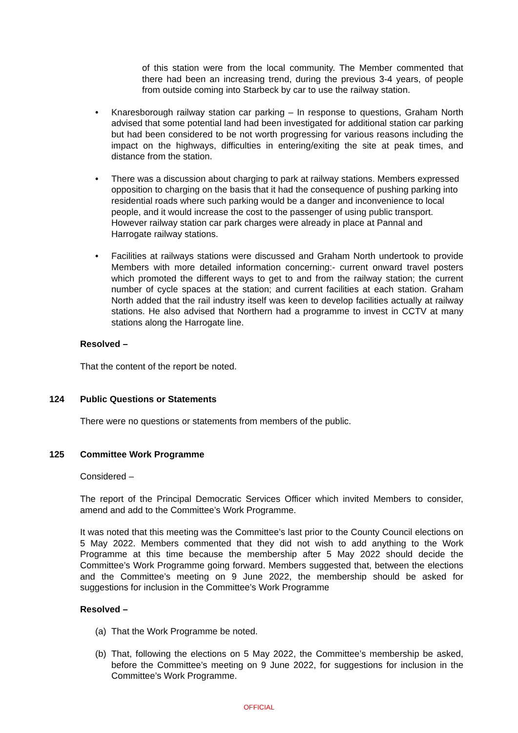of this station were from the local community. The Member commented that there had been an increasing trend, during the previous 3-4 years, of people from outside coming into Starbeck by car to use the railway station.
• Knaresborough railway station car parking – In response to questions, Graham North advised that some potential land had been investigated for additional station car parking but had been considered to be not worth progressing for various reasons including the impact on the highways, difficulties in entering/exiting the site at peak times, and distance from the station.
• There was a discussion about charging to park at railway stations. Members expressed opposition to charging on the basis that it had the consequence of pushing parking into residential roads where such parking would be a danger and inconvenience to local people, and it would increase the cost to the passenger of using public transport. However railway station car park charges were already in place at Pannal and Harrogate railway stations.
• Facilities at railways stations were discussed and Graham North undertook to provide Members with more detailed information concerning:- current onward travel posters which promoted the different ways to get to and from the railway station; the current number of cycle spaces at the station; and current facilities at each station. Graham North added that the rail industry itself was keen to develop facilities actually at railway stations. He also advised that Northern had a programme to invest in CCTV at many stations along the Harrogate line.
Resolved –
That the content of the report be noted.
124 Public Questions or Statements
There were no questions or statements from members of the public.
125 Committee Work Programme
Considered –
The report of the Principal Democratic Services Officer which invited Members to consider, amend and add to the Committee’s Work Programme.
It was noted that this meeting was the Committee’s last prior to the County Council elections on 5 May 2022. Members commented that they did not wish to add anything to the Work Programme at this time because the membership after 5 May 2022 should decide the Committee’s Work Programme going forward. Members suggested that, between the elections and the Committee’s meeting on 9 June 2022, the membership should be asked for suggestions for inclusion in the Committee’s Work Programme
Resolved –
(a) That the Work Programme be noted.
(b) That, following the elections on 5 May 2022, the Committee’s membership be asked, before the Committee’s meeting on 9 June 2022, for suggestions for inclusion in the Committee’s Work Programme.
OFFICIAL